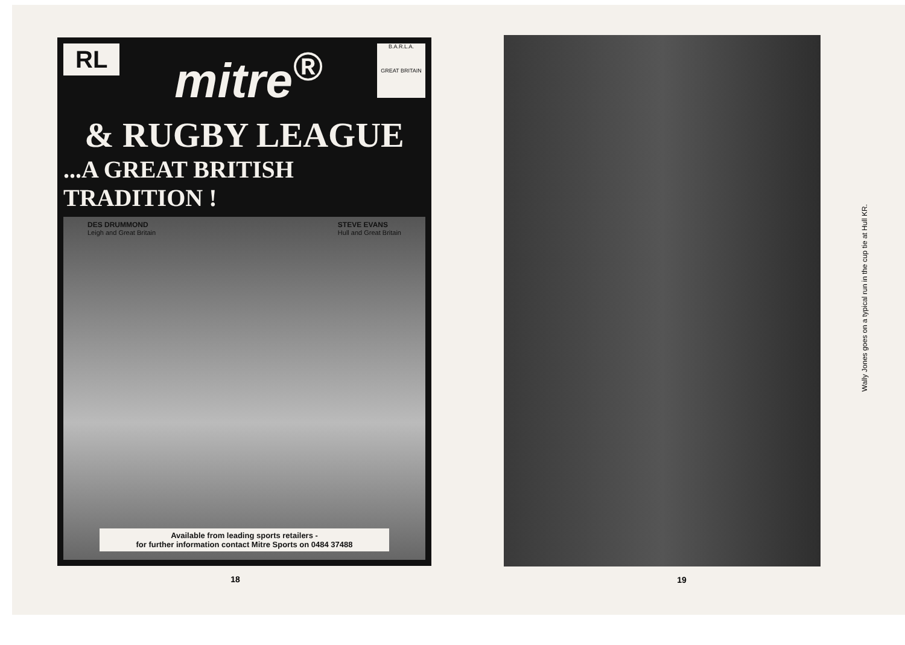RL
mitre<sup>®</sup>
B.A.R.L.A.
GREAT BRITAIN
& RUGBY LEAGUE
...A GREAT BRITISH TRADITION !
DES DRUMMOND
Leigh and Great Britain
STEVE EVANS
Hull and Great Britain
Available from leading sports retailers -
for further information contact Mitre Sports on 0484 37488
18
Wally Jones goes on a typical run in the cup tie at Hull KR.
19